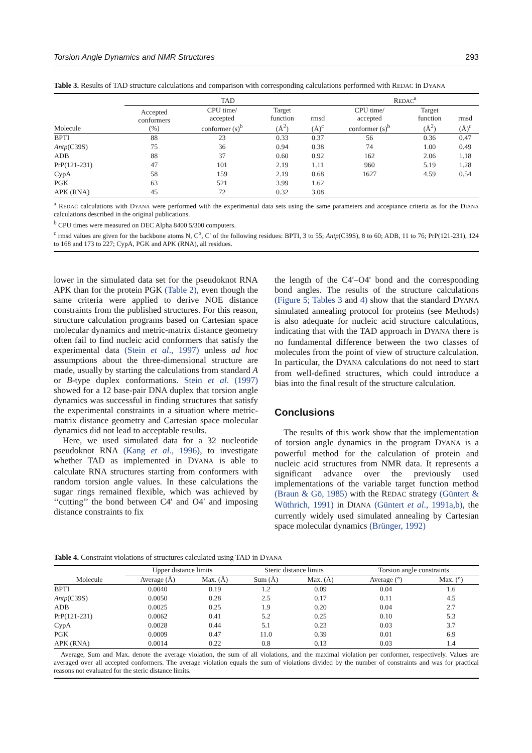Torsion Angle Dynamics and NMR Structures 293
Table 3. Results of TAD structure calculations and comparison with corresponding calculations performed with REDAC in DYANA
| | TAD | | | | R EDAC<sup>a</sup> | | |
| --- | --- | --- | --- | --- | --- | --- | --- |
| Molecule | Accepted conformers (%) | CPU time/ accepted conformer (s)<sup>b</sup> | Target function (Å<sup>2</sup>) | rmsd (Å)<sup>c</sup> | CPU time/ accepted conformer (s)<sup>b</sup> | Target function (Å<sup>2</sup>) | rmsd (Å)<sup>c</sup> |
| BPTI | 88 | 23 | 0.33 | 0.37 | 56 | 0.36 | 0.47 |
| Antp (C39S) | 75 | 36 | 0.94 | 0.38 | 74 | 1.00 | 0.49 |
| ADB | 88 | 37 | 0.60 | 0.92 | 162 | 2.06 | 1.18 |
| PrP(121-231) | 47 | 101 | 2.19 | 1.11 | 960 | 5.19 | 1.28 |
| CypA | 58 | 159 | 2.19 | 0.68 | 1627 | 4.59 | 0.54 |
| PGK | 63 | 521 | 3.99 | 1.62 | | | |
| APK (RNA) | 45 | 72 | 0.32 | 3.08 | | | |
<sup>a</sup> REDAC calculations with DYANA were performed with the experimental data sets using the same parameters and acceptance criteria as for the DIANA calculations described in the original publications.
<sup>b</sup> CPU times were measured on DEC Alpha 8400 5/300 computers.
<sup>c</sup> rmsd values are given for the backbone atoms N, C<sup>α</sup>, C′ of the following residues: BPTI, 3 to 55; Antp(C39S), 8 to 60; ADB, 11 to 76; PrP(121-231), 124 to 168 and 173 to 227; CypA, PGK and APK (RNA), all residues.
lower in the simulated data set for the pseudoknot RNA APK than for the protein PGK (Table 2), even though the same criteria were applied to derive NOE distance constraints from the published structures. For this reason, structure calculation programs based on Cartesian space molecular dynamics and metric-matrix distance geometry often fail to find nucleic acid conformers that satisfy the experimental data (Stein et al., 1997) unless ad hoc assumptions about the three-dimensional structure are made, usually by starting the calculations from standard A or B-type duplex conformations. Stein et al. (1997) showed for a 12 base-pair DNA duplex that torsion angle dynamics was successful in finding structures that satisfy the experimental constraints in a situation where metric-matrix distance geometry and Cartesian space molecular dynamics did not lead to acceptable results.
Here, we used simulated data for a 32 nucleotide pseudoknot RNA (Kang et al., 1996), to investigate whether TAD as implemented in DYANA is able to calculate RNA structures starting from conformers with random torsion angle values. In these calculations the sugar rings remained flexible, which was achieved by ‘‘cutting’’ the bond between C4′ and O4′ and imposing distance constraints to fix
the length of the C4′–O4′ bond and the corresponding bond angles. The results of the structure calculations (Figure 5; Tables 3 and 4) show that the standard DYANA simulated annealing protocol for proteins (see Methods) is also adequate for nucleic acid structure calculations, indicating that with the TAD approach in DYANA there is no fundamental difference between the two classes of molecules from the point of view of structure calculation. In particular, the DYANA calculations do not need to start from well-defined structures, which could introduce a bias into the final result of the structure calculation.
Conclusions
The results of this work show that the implementation of torsion angle dynamics in the program DYANA is a powerful method for the calculation of protein and nucleic acid structures from NMR data. It represents a significant advance over the previously used implementations of the variable target function method (Braun & Gō, 1985) with the REDAC strategy (Güntert & Wüthrich, 1991) in DIANA (Güntert et al., 1991a,b), the currently widely used simulated annealing by Cartesian space molecular dynamics (Brünger, 1992)
Table 4. Constraint violations of structures calculated using TAD in DYANA
| | Upper distance limits | | Steric distance limits | | Torsion angle constraints | |
| --- | --- | --- | --- | --- | --- | --- |
| Molecule | Average (Å) | Max. (Å) | Sum (Å) | Max. (Å) | Average (°) | Max. (°) |
| BPTI | 0.0040 | 0.19 | 1.2 | 0.09 | 0.04 | 1.6 |
| Antp (C39S) | 0.0050 | 0.28 | 2.5 | 0.17 | 0.11 | 4.5 |
| ADB | 0.0025 | 0.25 | 1.9 | 0.20 | 0.04 | 2.7 |
| PrP(121-231) | 0.0062 | 0.41 | 5.2 | 0.25 | 0.10 | 5.3 |
| CypA | 0.0028 | 0.44 | 5.1 | 0.23 | 0.03 | 3.7 |
| PGK | 0.0009 | 0.47 | 11.0 | 0.39 | 0.01 | 6.9 |
| APK (RNA) | 0.0014 | 0.22 | 0.8 | 0.13 | 0.03 | 1.4 |
Average, Sum and Max. denote the average violation, the sum of all violations, and the maximal violation per conformer, respectively. Values are averaged over all accepted conformers. The average violation equals the sum of violations divided by the number of constraints and was for practical reasons not evaluated for the steric distance limits.